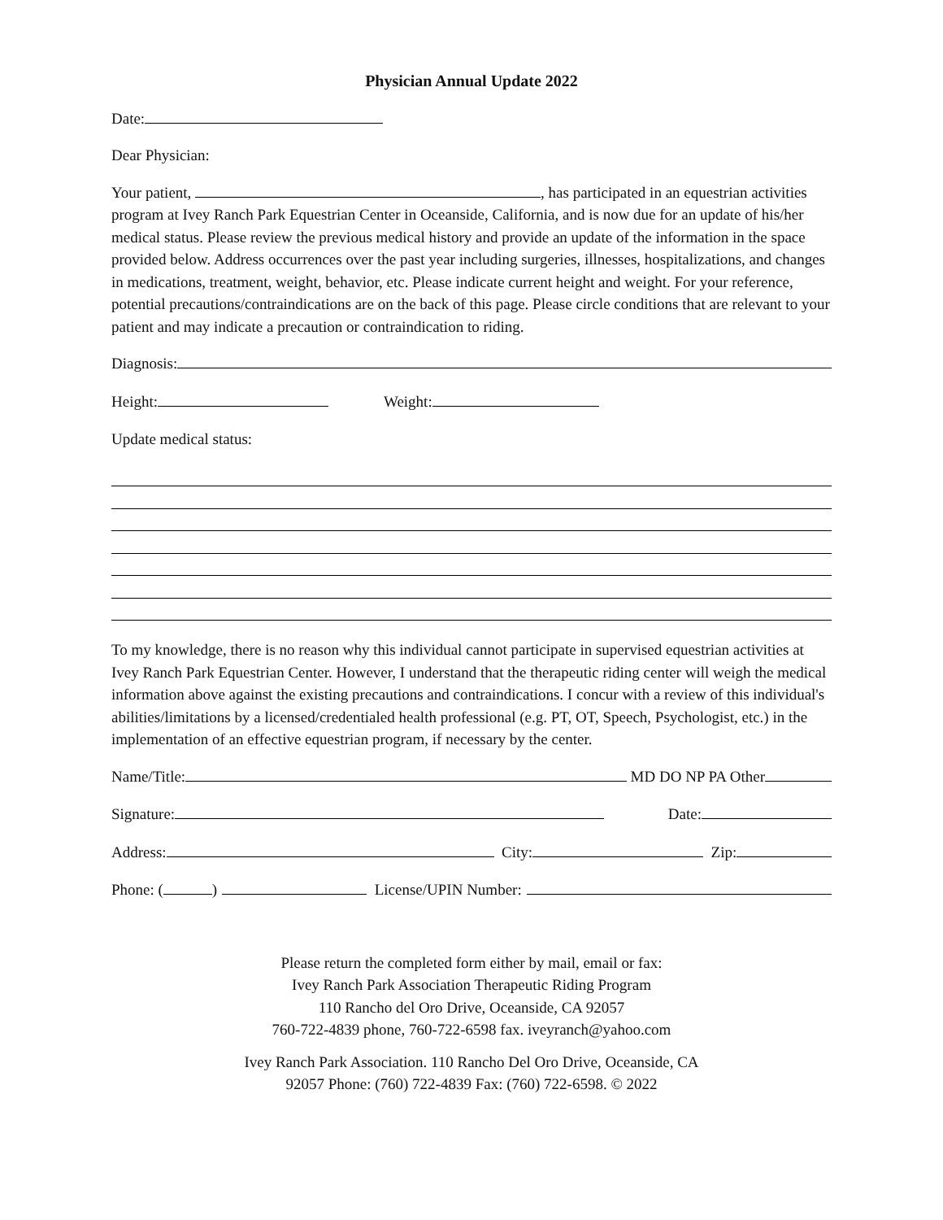Physician Annual Update 2022
Date:
Dear Physician:
Your patient, , has participated in an equestrian activities program at Ivey Ranch Park Equestrian Center in Oceanside, California, and is now due for an update of his/her medical status. Please review the previous medical history and provide an update of the information in the space provided below. Address occurrences over the past year including surgeries, illnesses, hospitalizations, and changes in medications, treatment, weight, behavior, etc. Please indicate current height and weight. For your reference, potential precautions/contraindications are on the back of this page. Please circle conditions that are relevant to your patient and may indicate a precaution or contraindication to riding.
Diagnosis:
Height: Weight:
Update medical status:
To my knowledge, there is no reason why this individual cannot participate in supervised equestrian activities at Ivey Ranch Park Equestrian Center. However, I understand that the therapeutic riding center will weigh the medical information above against the existing precautions and contraindications. I concur with a review of this individual's abilities/limitations by a licensed/credentialed health professional (e.g. PT, OT, Speech, Psychologist, etc.) in the implementation of an effective equestrian program, if necessary by the center.
Name/Title: MD DO NP PA Other
Signature: Date:
Address: City: Zip:
Phone: ( ) License/UPIN Number:
Please return the completed form either by mail, email or fax:
Ivey Ranch Park Association Therapeutic Riding Program
110 Rancho del Oro Drive, Oceanside, CA 92057
760-722-4839 phone, 760-722-6598 fax. iveyranch@yahoo.com
Ivey Ranch Park Association. 110 Rancho Del Oro Drive, Oceanside, CA
92057 Phone: (760) 722-4839 Fax: (760) 722-6598. © 2022